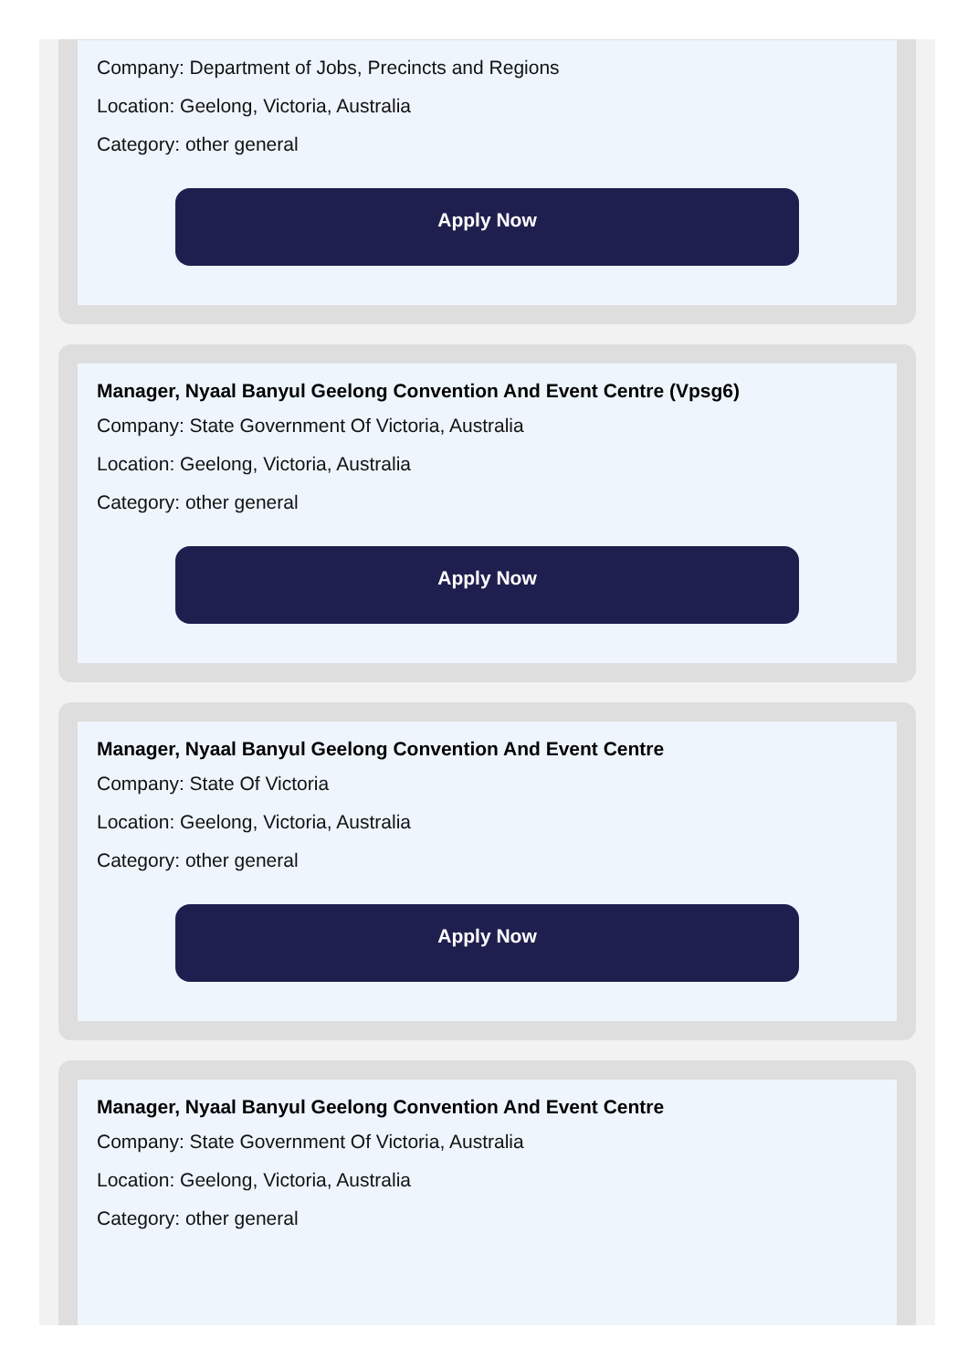Company: Department of Jobs, Precincts and Regions
Location: Geelong, Victoria, Australia
Category: other general
Apply Now
Manager, Nyaal Banyul Geelong Convention And Event Centre (Vpsg6)
Company: State Government Of Victoria, Australia
Location: Geelong, Victoria, Australia
Category: other general
Apply Now
Manager, Nyaal Banyul Geelong Convention And Event Centre
Company: State Of Victoria
Location: Geelong, Victoria, Australia
Category: other general
Apply Now
Manager, Nyaal Banyul Geelong Convention And Event Centre
Company: State Government Of Victoria, Australia
Location: Geelong, Victoria, Australia
Category: other general